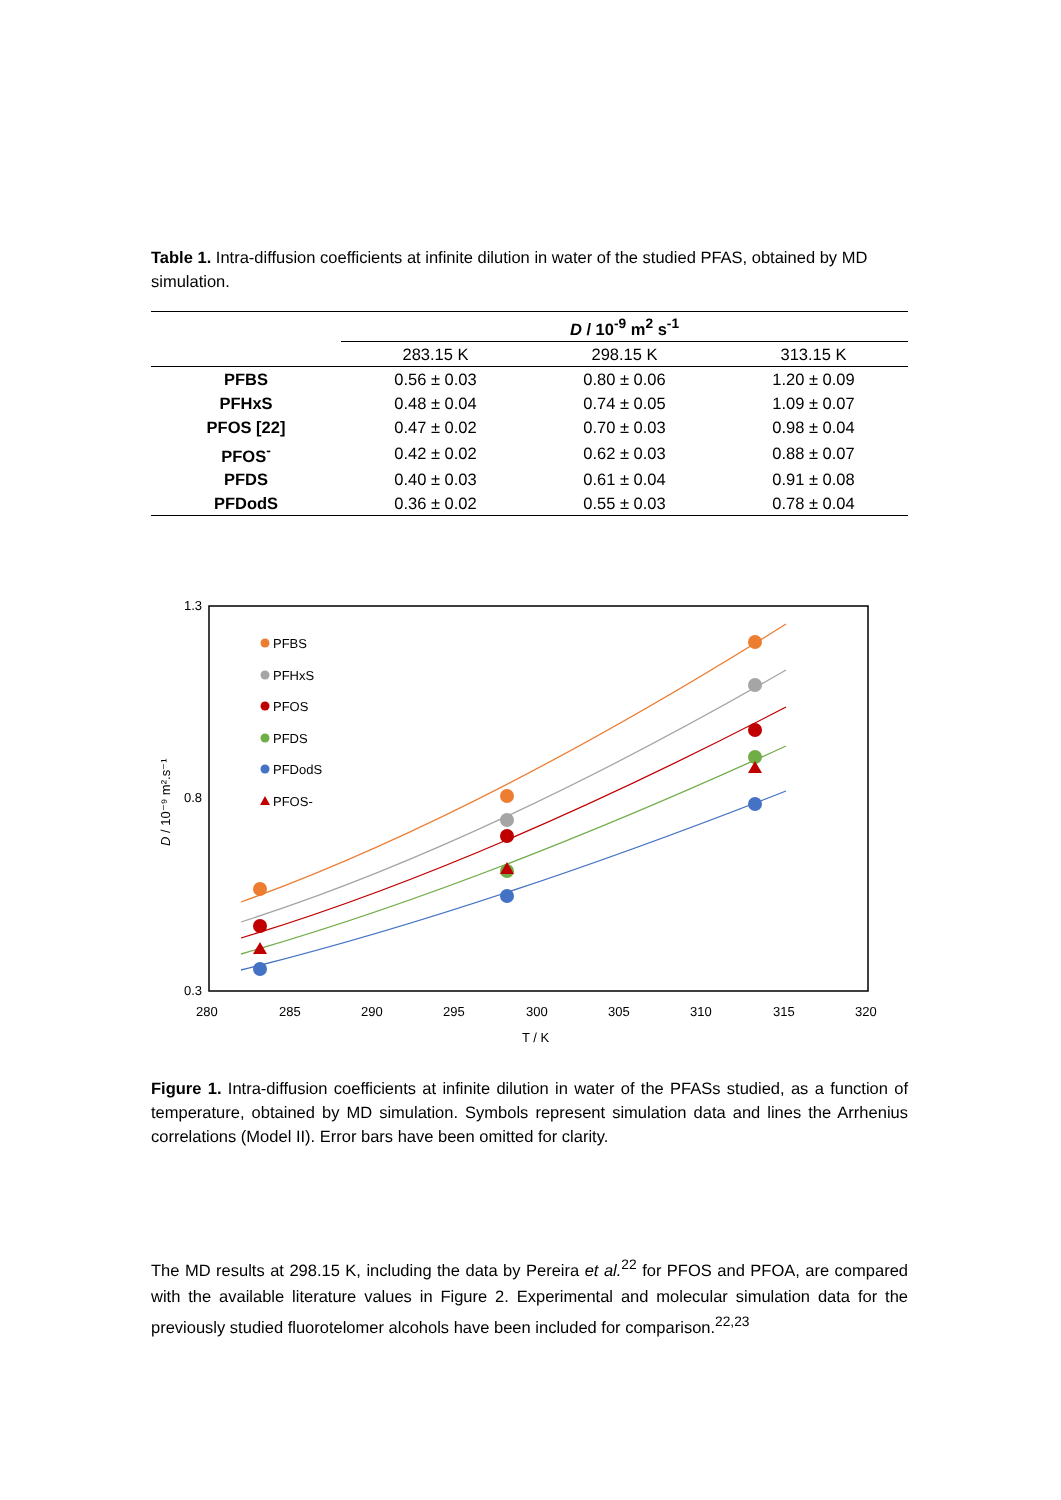Table 1. Intra-diffusion coefficients at infinite dilution in water of the studied PFAS, obtained by MD simulation.
| | D / 10<sup>-9</sup> m<sup>2</sup> s<sup>-1</sup> | | |
| --- | --- | --- | --- |
| | 283.15 K | 298.15 K | 313.15 K |
| PFBS | 0.56 ± 0.03 | 0.80 ± 0.06 | 1.20 ± 0.09 |
| PFHxS | 0.48 ± 0.04 | 0.74 ± 0.05 | 1.09 ± 0.07 |
| PFOS [22] | 0.47 ± 0.02 | 0.70 ± 0.03 | 0.98 ± 0.04 |
| PFOS<sup>-</sup> | 0.42 ± 0.02 | 0.62 ± 0.03 | 0.88 ± 0.07 |
| PFDS | 0.40 ± 0.03 | 0.61 ± 0.04 | 0.91 ± 0.08 |
| PFDodS | 0.36 ± 0.02 | 0.55 ± 0.03 | 0.78 ± 0.04 |
1.3
0.8
0.3
280
285
290
295
300
305
310
315
320
T / K
D / 10⁻⁹ m².s⁻¹
PFBS
PFHxS
PFOS
PFDS
PFDodS
PFOS-
Figure 1. Intra-diffusion coefficients at infinite dilution in water of the PFASs studied, as a function of temperature, obtained by MD simulation. Symbols represent simulation data and lines the Arrhenius correlations (Model II). Error bars have been omitted for clarity.
The MD results at 298.15 K, including the data by Pereira et al.<sup>22</sup> for PFOS and PFOA, are compared with the available literature values in Figure 2. Experimental and molecular simulation data for the previously studied fluorotelomer alcohols have been included for comparison.<sup>22,23</sup>